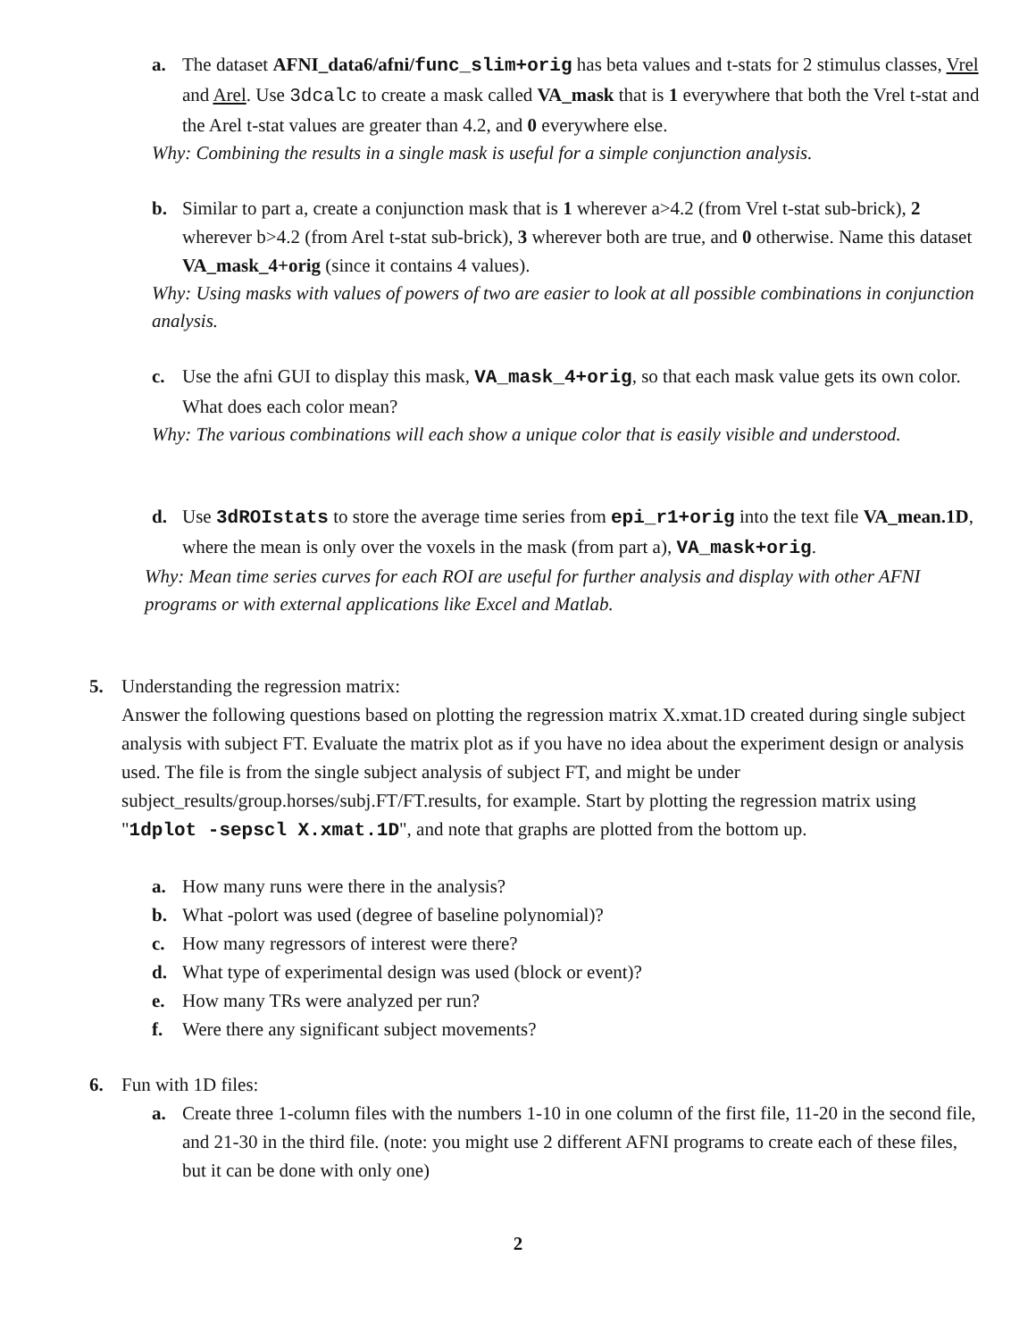a. The dataset AFNI_data6/afni/func_slim+orig has beta values and t-stats for 2 stimulus classes, Vrel and Arel. Use 3dcalc to create a mask called VA_mask that is 1 everywhere that both the Vrel t-stat and the Arel t-stat values are greater than 4.2, and 0 everywhere else.
Why: Combining the results in a single mask is useful for a simple conjunction analysis.
b. Similar to part a, create a conjunction mask that is 1 wherever a>4.2 (from Vrel t-stat sub-brick), 2 wherever b>4.2 (from Arel t-stat sub-brick), 3 wherever both are true, and 0 otherwise. Name this dataset VA_mask_4+orig (since it contains 4 values).
Why: Using masks with values of powers of two are easier to look at all possible combinations in conjunction analysis.
c. Use the afni GUI to display this mask, VA_mask_4+orig, so that each mask value gets its own color. What does each color mean?
Why: The various combinations will each show a unique color that is easily visible and understood.
d. Use 3dROIstats to store the average time series from epi_r1+orig into the text file VA_mean.1D, where the mean is only over the voxels in the mask (from part a), VA_mask+orig.
Why: Mean time series curves for each ROI are useful for further analysis and display with other AFNI programs or with external applications like Excel and Matlab.
5. Understanding the regression matrix:
Answer the following questions based on plotting the regression matrix X.xmat.1D created during single subject analysis with subject FT. Evaluate the matrix plot as if you have no idea about the experiment design or analysis used. The file is from the single subject analysis of subject FT, and might be under subject_results/group.horses/subj.FT/FT.results, for example. Start by plotting the regression matrix using "1dplot -sepscl X.xmat.1D", and note that graphs are plotted from the bottom up.
a. How many runs were there in the analysis?
b. What -polort was used (degree of baseline polynomial)?
c. How many regressors of interest were there?
d. What type of experimental design was used (block or event)?
e. How many TRs were analyzed per run?
f. Were there any significant subject movements?
6. Fun with 1D files:
a. Create three 1-column files with the numbers 1-10 in one column of the first file, 11-20 in the second file, and 21-30 in the third file. (note: you might use 2 different AFNI programs to create each of these files, but it can be done with only one)
2